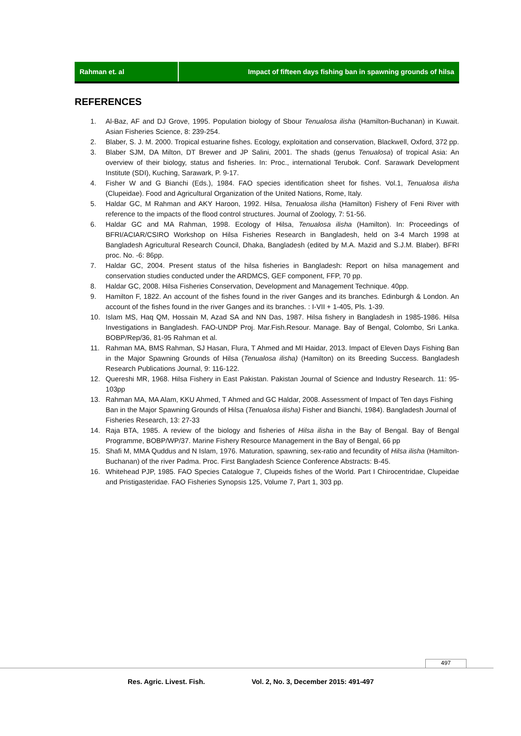Rahman et. al Impact of fifteen days fishing ban in spawning grounds of hilsa
REFERENCES
1. Al-Baz, AF and DJ Grove, 1995. Population biology of Sbour Tenualosa ilisha (Hamilton-Buchanan) in Kuwait. Asian Fisheries Science, 8: 239-254.
2. Blaber, S. J. M. 2000. Tropical estuarine fishes. Ecology, exploitation and conservation, Blackwell, Oxford, 372 pp.
3. Blaber SJM, DA Milton, DT Brewer and JP Salini, 2001. The shads (genus Tenualosa) of tropical Asia: An overview of their biology, status and fisheries. In: Proc., international Terubok. Conf. Sarawark Development Institute (SDI), Kuching, Sarawark, P. 9-17.
4. Fisher W and G Bianchi (Eds.), 1984. FAO species identification sheet for fishes. Vol.1, Tenualosa ilisha (Clupeidae). Food and Agricultural Organization of the United Nations, Rome, Italy.
5. Haldar GC, M Rahman and AKY Haroon, 1992. Hilsa, Tenualosa ilisha (Hamilton) Fishery of Feni River with reference to the impacts of the flood control structures. Journal of Zoology, 7: 51-56.
6. Haldar GC and MA Rahman, 1998. Ecology of Hilsa, Tenualosa ilisha (Hamilton). In: Proceedings of BFRI/ACIAR/CSIRO Workshop on Hilsa Fisheries Research in Bangladesh, held on 3-4 March 1998 at Bangladesh Agricultural Research Council, Dhaka, Bangladesh (edited by M.A. Mazid and S.J.M. Blaber). BFRI proc. No. -6: 86pp.
7. Haldar GC, 2004. Present status of the hilsa fisheries in Bangladesh: Report on hilsa management and conservation studies conducted under the ARDMCS, GEF component, FFP, 70 pp.
8. Haldar GC, 2008. Hilsa Fisheries Conservation, Development and Management Technique. 40pp.
9. Hamilton F, 1822. An account of the fishes found in the river Ganges and its branches. Edinburgh & London. An account of the fishes found in the river Ganges and its branches. : I-VII + 1-405, Pls. 1-39.
10. Islam MS, Haq QM, Hossain M, Azad SA and NN Das, 1987. Hilsa fishery in Bangladesh in 1985-1986. Hilsa Investigations in Bangladesh. FAO-UNDP Proj. Mar.Fish.Resour. Manage. Bay of Bengal, Colombo, Sri Lanka. BOBP/Rep/36, 81-95 Rahman et al.
11. Rahman MA, BMS Rahman, SJ Hasan, Flura, T Ahmed and MI Haidar, 2013. Impact of Eleven Days Fishing Ban in the Major Spawning Grounds of Hilsa (Tenualosa ilisha) (Hamilton) on its Breeding Success. Bangladesh Research Publications Journal, 9: 116-122.
12. Quereshi MR, 1968. Hilsa Fishery in East Pakistan. Pakistan Journal of Science and Industry Research. 11: 95-103pp
13. Rahman MA, MA Alam, KKU Ahmed, T Ahmed and GC Haldar, 2008. Assessment of Impact of Ten days Fishing Ban in the Major Spawning Grounds of Hilsa (Tenualosa ilisha) Fisher and Bianchi, 1984). Bangladesh Journal of Fisheries Research, 13: 27-33
14. Raja BTA, 1985. A review of the biology and fisheries of Hilsa ilisha in the Bay of Bengal. Bay of Bengal Programme, BOBP/WP/37. Marine Fishery Resource Management in the Bay of Bengal, 66 pp
15. Shafi M, MMA Quddus and N Islam, 1976. Maturation, spawning, sex-ratio and fecundity of Hilsa ilisha (Hamilton-Buchanan) of the river Padma. Proc. First Bangladesh Science Conference Abstracts: B-45.
16. Whitehead PJP, 1985. FAO Species Catalogue 7, Clupeids fishes of the World. Part I Chirocentridae, Clupeidae and Pristigasteridae. FAO Fisheries Synopsis 125, Volume 7, Part 1, 303 pp.
497
Res. Agric. Livest. Fish. Vol. 2, No. 3, December 2015: 491-497